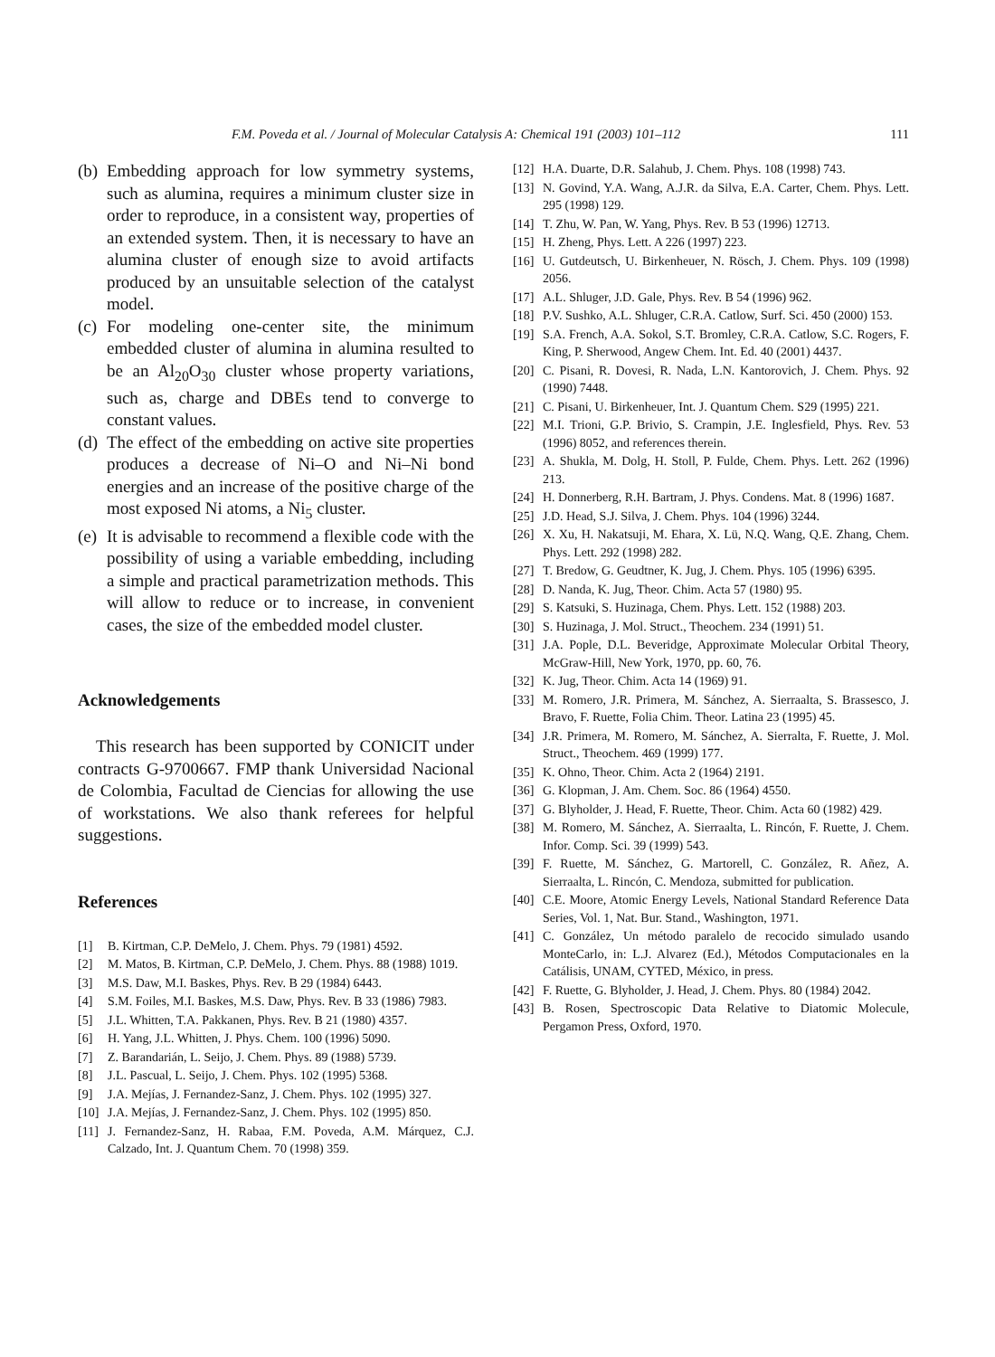F.M. Poveda et al. / Journal of Molecular Catalysis A: Chemical 191 (2003) 101–112 111
(b) Embedding approach for low symmetry systems, such as alumina, requires a minimum cluster size in order to reproduce, in a consistent way, properties of an extended system. Then, it is necessary to have an alumina cluster of enough size to avoid artifacts produced by an unsuitable selection of the catalyst model.
(c) For modeling one-center site, the minimum embedded cluster of alumina in alumina resulted to be an Al<sub>20</sub>O<sub>30</sub> cluster whose property variations, such as, charge and DBEs tend to converge to constant values.
(d) The effect of the embedding on active site properties produces a decrease of Ni–O and Ni–Ni bond energies and an increase of the positive charge of the most exposed Ni atoms, a Ni<sub>5</sub> cluster.
(e) It is advisable to recommend a flexible code with the possibility of using a variable embedding, including a simple and practical parametrization methods. This will allow to reduce or to increase, in convenient cases, the size of the embedded model cluster.
Acknowledgements
This research has been supported by CONICIT under contracts G-9700667. FMP thank Universidad Nacional de Colombia, Facultad de Ciencias for allowing the use of workstations. We also thank referees for helpful suggestions.
References
[1] B. Kirtman, C.P. DeMelo, J. Chem. Phys. 79 (1981) 4592.
[2] M. Matos, B. Kirtman, C.P. DeMelo, J. Chem. Phys. 88 (1988) 1019.
[3] M.S. Daw, M.I. Baskes, Phys. Rev. B 29 (1984) 6443.
[4] S.M. Foiles, M.I. Baskes, M.S. Daw, Phys. Rev. B 33 (1986) 7983.
[5] J.L. Whitten, T.A. Pakkanen, Phys. Rev. B 21 (1980) 4357.
[6] H. Yang, J.L. Whitten, J. Phys. Chem. 100 (1996) 5090.
[7] Z. Barandarián, L. Seijo, J. Chem. Phys. 89 (1988) 5739.
[8] J.L. Pascual, L. Seijo, J. Chem. Phys. 102 (1995) 5368.
[9] J.A. Mejías, J. Fernandez-Sanz, J. Chem. Phys. 102 (1995) 327.
[10] J.A. Mejías, J. Fernandez-Sanz, J. Chem. Phys. 102 (1995) 850.
[11] J. Fernandez-Sanz, H. Rabaa, F.M. Poveda, A.M. Márquez, C.J. Calzado, Int. J. Quantum Chem. 70 (1998) 359.
[12] H.A. Duarte, D.R. Salahub, J. Chem. Phys. 108 (1998) 743.
[13] N. Govind, Y.A. Wang, A.J.R. da Silva, E.A. Carter, Chem. Phys. Lett. 295 (1998) 129.
[14] T. Zhu, W. Pan, W. Yang, Phys. Rev. B 53 (1996) 12713.
[15] H. Zheng, Phys. Lett. A 226 (1997) 223.
[16] U. Gutdeutsch, U. Birkenheuer, N. Rösch, J. Chem. Phys. 109 (1998) 2056.
[17] A.L. Shluger, J.D. Gale, Phys. Rev. B 54 (1996) 962.
[18] P.V. Sushko, A.L. Shluger, C.R.A. Catlow, Surf. Sci. 450 (2000) 153.
[19] S.A. French, A.A. Sokol, S.T. Bromley, C.R.A. Catlow, S.C. Rogers, F. King, P. Sherwood, Angew Chem. Int. Ed. 40 (2001) 4437.
[20] C. Pisani, R. Dovesi, R. Nada, L.N. Kantorovich, J. Chem. Phys. 92 (1990) 7448.
[21] C. Pisani, U. Birkenheuer, Int. J. Quantum Chem. S29 (1995) 221.
[22] M.I. Trioni, G.P. Brivio, S. Crampin, J.E. Inglesfield, Phys. Rev. 53 (1996) 8052, and references therein.
[23] A. Shukla, M. Dolg, H. Stoll, P. Fulde, Chem. Phys. Lett. 262 (1996) 213.
[24] H. Donnerberg, R.H. Bartram, J. Phys. Condens. Mat. 8 (1996) 1687.
[25] J.D. Head, S.J. Silva, J. Chem. Phys. 104 (1996) 3244.
[26] X. Xu, H. Nakatsuji, M. Ehara, X. Lü, N.Q. Wang, Q.E. Zhang, Chem. Phys. Lett. 292 (1998) 282.
[27] T. Bredow, G. Geudtner, K. Jug, J. Chem. Phys. 105 (1996) 6395.
[28] D. Nanda, K. Jug, Theor. Chim. Acta 57 (1980) 95.
[29] S. Katsuki, S. Huzinaga, Chem. Phys. Lett. 152 (1988) 203.
[30] S. Huzinaga, J. Mol. Struct., Theochem. 234 (1991) 51.
[31] J.A. Pople, D.L. Beveridge, Approximate Molecular Orbital Theory, McGraw-Hill, New York, 1970, pp. 60, 76.
[32] K. Jug, Theor. Chim. Acta 14 (1969) 91.
[33] M. Romero, J.R. Primera, M. Sánchez, A. Sierraalta, S. Brassesco, J. Bravo, F. Ruette, Folia Chim. Theor. Latina 23 (1995) 45.
[34] J.R. Primera, M. Romero, M. Sánchez, A. Sierralta, F. Ruette, J. Mol. Struct., Theochem. 469 (1999) 177.
[35] K. Ohno, Theor. Chim. Acta 2 (1964) 2191.
[36] G. Klopman, J. Am. Chem. Soc. 86 (1964) 4550.
[37] G. Blyholder, J. Head, F. Ruette, Theor. Chim. Acta 60 (1982) 429.
[38] M. Romero, M. Sánchez, A. Sierraalta, L. Rincón, F. Ruette, J. Chem. Infor. Comp. Sci. 39 (1999) 543.
[39] F. Ruette, M. Sánchez, G. Martorell, C. González, R. Añez, A. Sierraalta, L. Rincón, C. Mendoza, submitted for publication.
[40] C.E. Moore, Atomic Energy Levels, National Standard Reference Data Series, Vol. 1, Nat. Bur. Stand., Washington, 1971.
[41] C. González, Un método paralelo de recocido simulado usando MonteCarlo, in: L.J. Alvarez (Ed.), Métodos Computacionales en la Catálisis, UNAM, CYTED, México, in press.
[42] F. Ruette, G. Blyholder, J. Head, J. Chem. Phys. 80 (1984) 2042.
[43] B. Rosen, Spectroscopic Data Relative to Diatomic Molecule, Pergamon Press, Oxford, 1970.